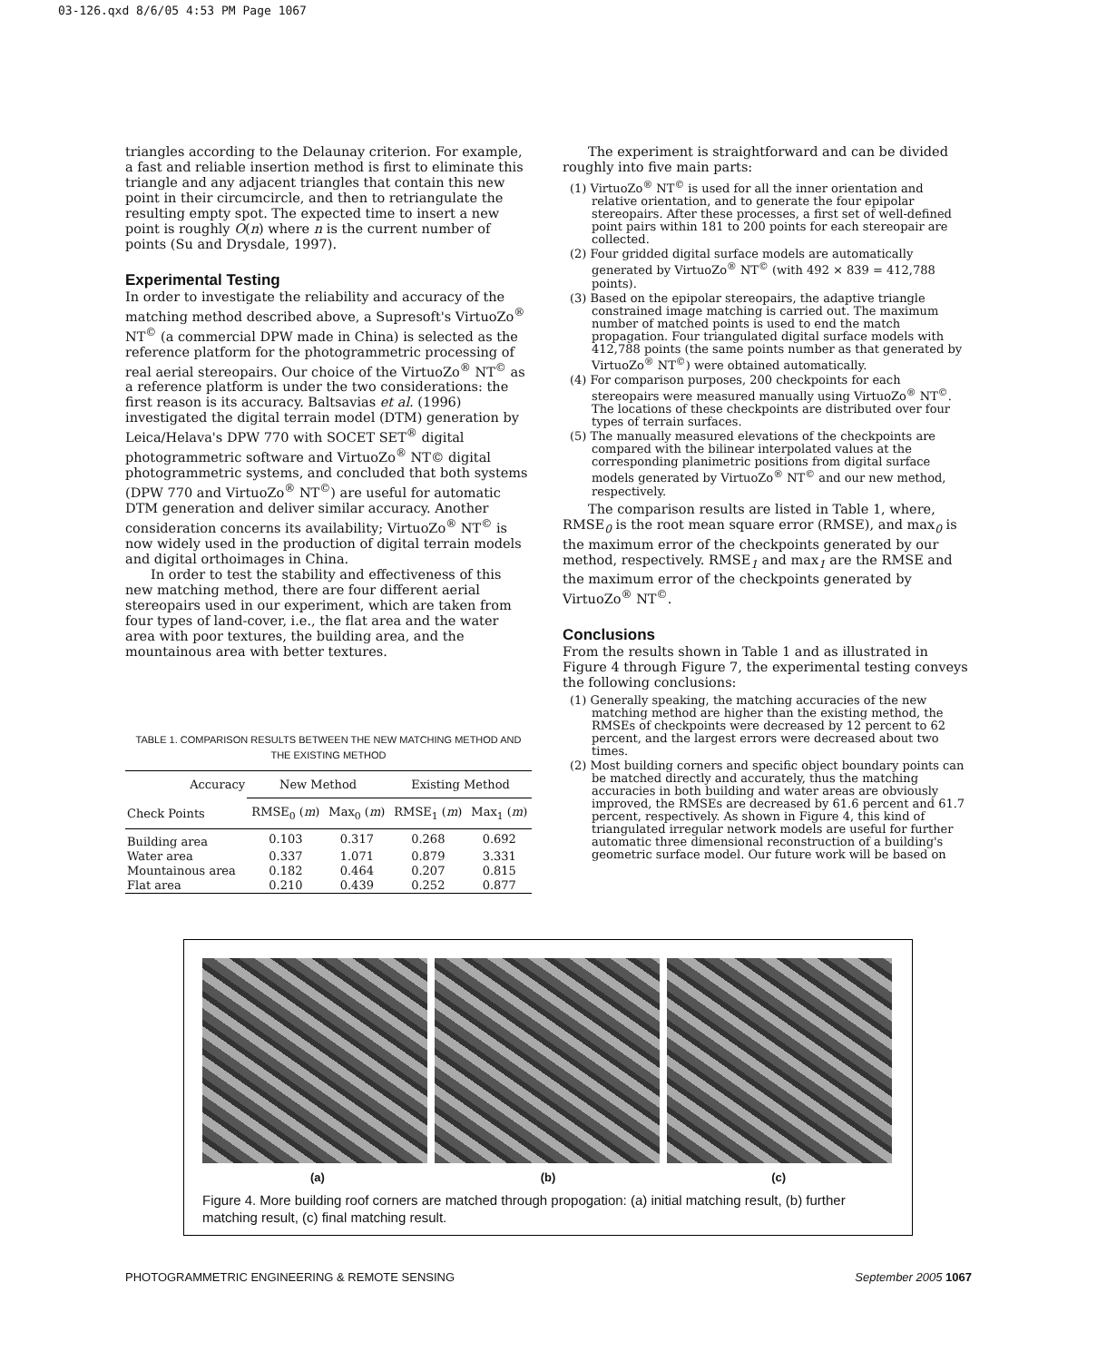03-126.qxd 8/6/05 4:53 PM Page 1067
triangles according to the Delaunay criterion. For example, a fast and reliable insertion method is first to eliminate this triangle and any adjacent triangles that contain this new point in their circumcircle, and then to retriangulate the resulting empty spot. The expected time to insert a new point is roughly O(n) where n is the current number of points (Su and Drysdale, 1997).
Experimental Testing
In order to investigate the reliability and accuracy of the matching method described above, a Supresoft's VirtuoZo<sup>®</sup> NT<sup>©</sup> (a commercial DPW made in China) is selected as the reference platform for the photogrammetric processing of real aerial stereopairs. Our choice of the VirtuoZo<sup>®</sup> NT<sup>©</sup> as a reference platform is under the two considerations: the first reason is its accuracy. Baltsavias et al. (1996) investigated the digital terrain model (DTM) generation by Leica/Helava's DPW 770 with SOCET SET<sup>®</sup> digital photogrammetric software and VirtuoZo<sup>®</sup> NT© digital photogrammetric systems, and concluded that both systems (DPW 770 and VirtuoZo<sup>®</sup> NT<sup>©</sup>) are useful for automatic DTM generation and deliver similar accuracy. Another consideration concerns its availability; VirtuoZo<sup>®</sup> NT<sup>©</sup> is now widely used in the production of digital terrain models and digital orthoimages in China.
In order to test the stability and effectiveness of this new matching method, there are four different aerial stereopairs used in our experiment, which are taken from four types of land-cover, i.e., the flat area and the water area with poor textures, the building area, and the mountainous area with better textures.
TABLE 1. COMPARISON RESULTS BETWEEN THE NEW MATCHING METHOD AND THE EXISTING METHOD
| Accuracy | New Method | | Existing Method | |
| --- | --- | --- | --- | --- |
| Check Points | RMSE<sub>0</sub> ( m ) | Max<sub>0</sub> ( m ) | RMSE<sub>1</sub> ( m ) | Max<sub>1</sub> ( m ) |
| Building area | 0.103 | 0.317 | 0.268 | 0.692 |
| Water area | 0.337 | 1.071 | 0.879 | 3.331 |
| Mountainous area | 0.182 | 0.464 | 0.207 | 0.815 |
| Flat area | 0.210 | 0.439 | 0.252 | 0.877 |
The experiment is straightforward and can be divided roughly into five main parts:
(1) VirtuoZo<sup>®</sup> NT<sup>©</sup> is used for all the inner orientation and relative orientation, and to generate the four epipolar stereopairs. After these processes, a first set of well-defined point pairs within 181 to 200 points for each stereopair are collected.
(2) Four gridded digital surface models are automatically generated by VirtuoZo<sup>®</sup> NT<sup>©</sup> (with 492 × 839 = 412,788 points).
(3) Based on the epipolar stereopairs, the adaptive triangle constrained image matching is carried out. The maximum number of matched points is used to end the match propagation. Four triangulated digital surface models with 412,788 points (the same points number as that generated by VirtuoZo<sup>®</sup> NT<sup>©</sup>) were obtained automatically.
(4) For comparison purposes, 200 checkpoints for each stereopairs were measured manually using VirtuoZo<sup>®</sup> NT<sup>©</sup>. The locations of these checkpoints are distributed over four types of terrain surfaces.
(5) The manually measured elevations of the checkpoints are compared with the bilinear interpolated values at the corresponding planimetric positions from digital surface models generated by VirtuoZo<sup>®</sup> NT<sup>©</sup> and our new method, respectively.
The comparison results are listed in Table 1, where, RMSE<sub>0</sub> is the root mean square error (RMSE), and max<sub>0</sub> is the maximum error of the checkpoints generated by our method, respectively. RMSE<sub>1</sub> and max<sub>1</sub> are the RMSE and the maximum error of the checkpoints generated by VirtuoZo<sup>®</sup> NT<sup>©</sup>.
Conclusions
From the results shown in Table 1 and as illustrated in Figure 4 through Figure 7, the experimental testing conveys the following conclusions:
(1) Generally speaking, the matching accuracies of the new matching method are higher than the existing method, the RMSEs of checkpoints were decreased by 12 percent to 62 percent, and the largest errors were decreased about two times.
(2) Most building corners and specific object boundary points can be matched directly and accurately, thus the matching accuracies in both building and water areas are obviously improved, the RMSEs are decreased by 61.6 percent and 61.7 percent, respectively. As shown in Figure 4, this kind of triangulated irregular network models are useful for further automatic three dimensional reconstruction of a building's geometric surface model. Our future work will be based on
(a) (b) (c)
Figure 4. More building roof corners are matched through propogation: (a) initial matching result, (b) further matching result, (c) final matching result.
PHOTOGRAMMETRIC ENGINEERING & REMOTE SENSING September 2005 1067